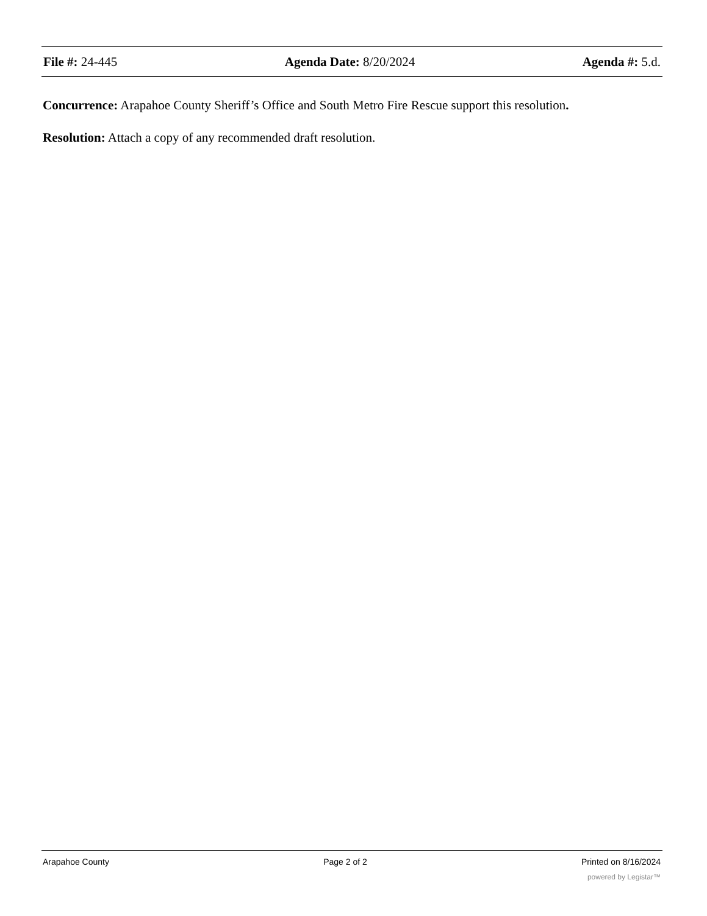File #: 24-445 Agenda Date: 8/20/2024 Agenda #: 5.d.
Concurrence: Arapahoe County Sheriff’s Office and South Metro Fire Rescue support this resolution.
Resolution: Attach a copy of any recommended draft resolution.
Arapahoe County Page 2 of 2 Printed on 8/16/2024
powered by Legistar™